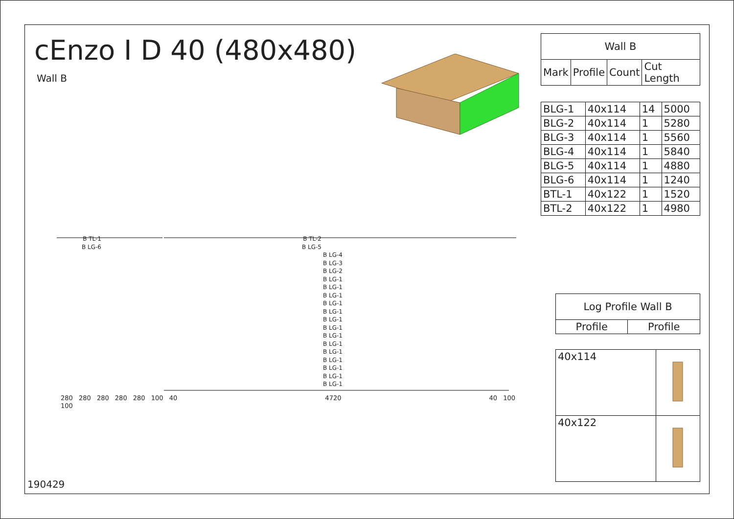cEnzo I D 40 (480x480)
Wall B
| Wall B | | | |
| --- | --- | --- | --- |
| Mark | Profile | Count | Cut Length |
| BLG-1 | 40x114 | 14 | 5000 |
| BLG-2 | 40x114 | 1 | 5280 |
| BLG-3 | 40x114 | 1 | 5560 |
| BLG-4 | 40x114 | 1 | 5840 |
| BLG-5 | 40x114 | 1 | 4880 |
| BLG-6 | 40x114 | 1 | 1240 |
| BTL-1 | 40x122 | 1 | 1520 |
| BTL-2 | 40x122 | 1 | 4980 |
| Log Profile Wall B | |
| --- | --- |
| Profile | Profile |
| 40x114 | |
| 40x122 | |
B TL-1 B TL-2
B LG-6 B LG-5
B LG-4
B LG-3
B LG-2
B LG-1
B LG-1
B LG-1
B LG-1
B LG-1
B LG-1
B LG-1
B LG-1
B LG-1
B LG-1
B LG-1
B LG-1
B LG-1
B LG-1
280 280 280 280 280 100 40 4720 40 100 100
190429